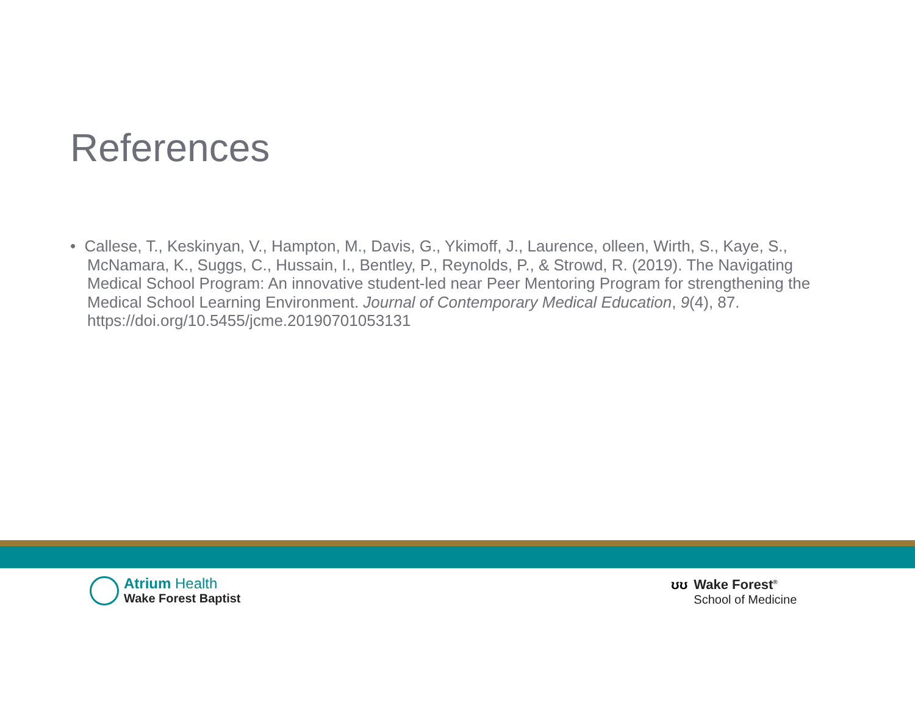References
• Callese, T., Keskinyan, V., Hampton, M., Davis, G., Ykimoff, J., Laurence, olleen, Wirth, S., Kaye, S., McNamara, K., Suggs, C., Hussain, I., Bentley, P., Reynolds, P., & Strowd, R. (2019). The Navigating Medical School Program: An innovative student-led near Peer Mentoring Program for strengthening the Medical School Learning Environment. Journal of Contemporary Medical Education, 9(4), 87. https://doi.org/10.5455/jcme.20190701053131
Atrium Health
Wake Forest Baptist
ʊʊ Wake Forest<sup>®</sup>
School of Medicine